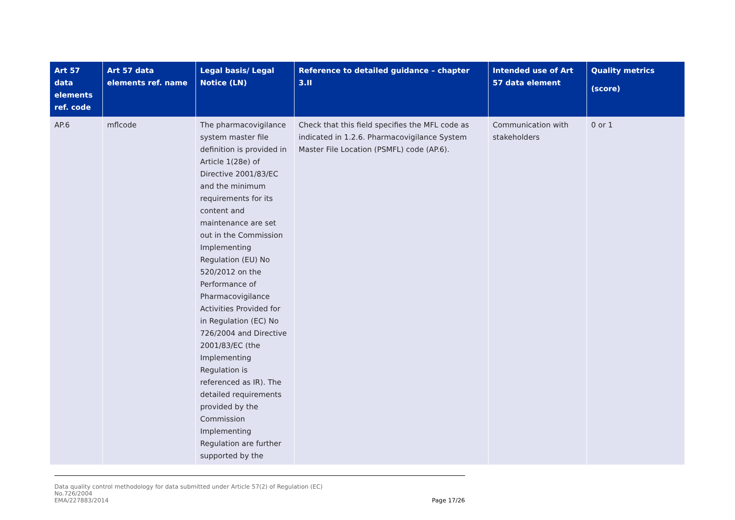| Art 57 data elements ref. code | Art 57 data elements ref. name | Legal basis/ Legal Notice (LN) | Reference to detailed guidance – chapter 3.II | Intended use of Art 57 data element | Quality metrics (score) |
| --- | --- | --- | --- | --- | --- |
| AP.6 | mflcode | The pharmacovigilance system master file definition is provided in Article 1(28e) of Directive 2001/83/EC and the minimum requirements for its content and maintenance are set out in the Commission Implementing Regulation (EU) No 520/2012 on the Performance of Pharmacovigilance Activities Provided for in Regulation (EC) No 726/2004 and Directive 2001/83/EC (the Implementing Regulation is referenced as IR). The detailed requirements provided by the Commission Implementing Regulation are further supported by the | Check that this field specifies the MFL code as indicated in 1.2.6. Pharmacovigilance System Master File Location (PSMFL) code (AP.6). | Communication with stakeholders | 0 or 1 |
Data quality control methodology for data submitted under Article 57(2) of Regulation (EC)
No.726/2004
EMA/227883/2014
Page 17/26